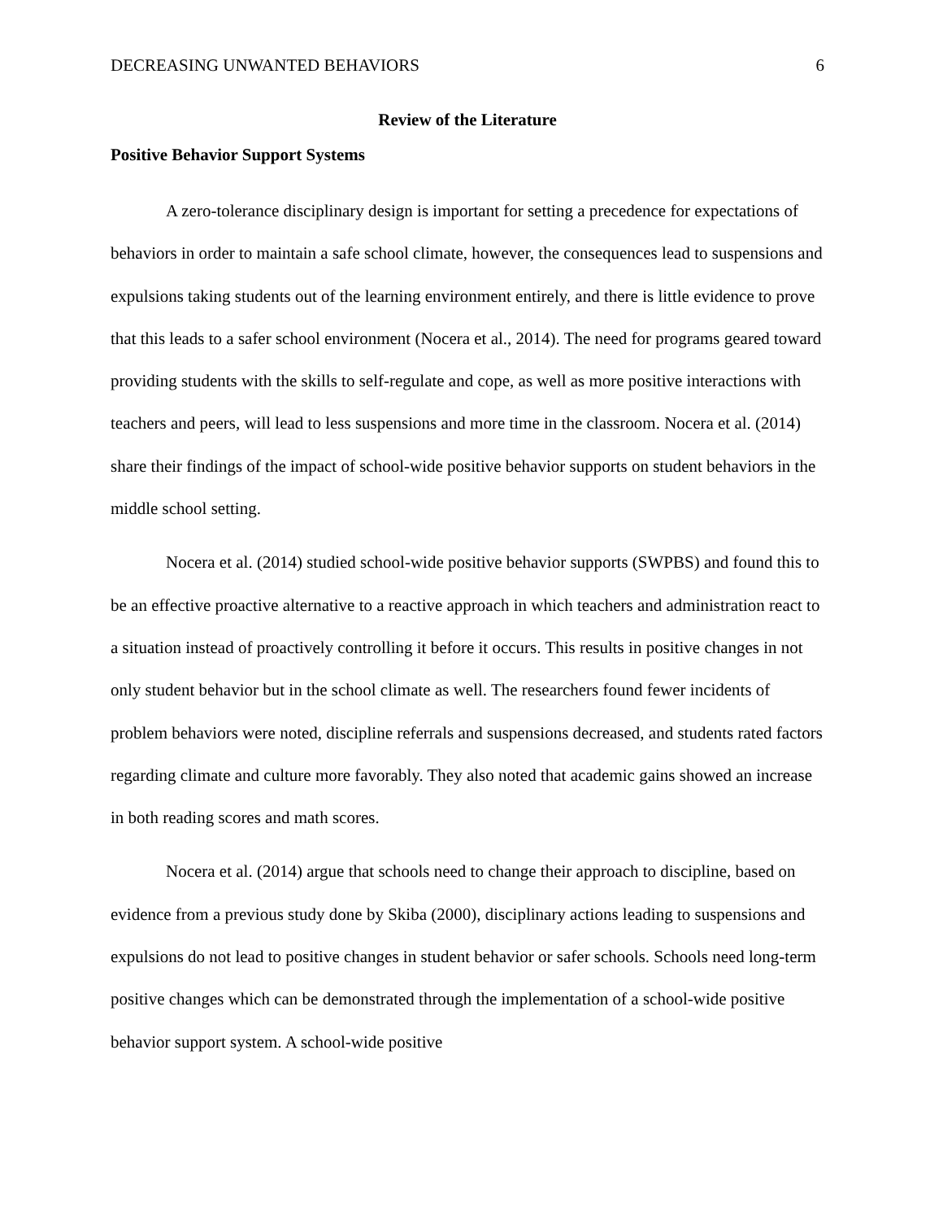DECREASING UNWANTED BEHAVIORS 6
Review of the Literature
Positive Behavior Support Systems
A zero-tolerance disciplinary design is important for setting a precedence for expectations of behaviors in order to maintain a safe school climate, however, the consequences lead to suspensions and expulsions taking students out of the learning environment entirely, and there is little evidence to prove that this leads to a safer school environment (Nocera et al., 2014). The need for programs geared toward providing students with the skills to self-regulate and cope, as well as more positive interactions with teachers and peers, will lead to less suspensions and more time in the classroom. Nocera et al. (2014) share their findings of the impact of school-wide positive behavior supports on student behaviors in the middle school setting.
Nocera et al. (2014) studied school-wide positive behavior supports (SWPBS) and found this to be an effective proactive alternative to a reactive approach in which teachers and administration react to a situation instead of proactively controlling it before it occurs. This results in positive changes in not only student behavior but in the school climate as well. The researchers found fewer incidents of problem behaviors were noted, discipline referrals and suspensions decreased, and students rated factors regarding climate and culture more favorably. They also noted that academic gains showed an increase in both reading scores and math scores.
Nocera et al. (2014) argue that schools need to change their approach to discipline, based on evidence from a previous study done by Skiba (2000), disciplinary actions leading to suspensions and expulsions do not lead to positive changes in student behavior or safer schools. Schools need long-term positive changes which can be demonstrated through the implementation of a school-wide positive behavior support system. A school-wide positive